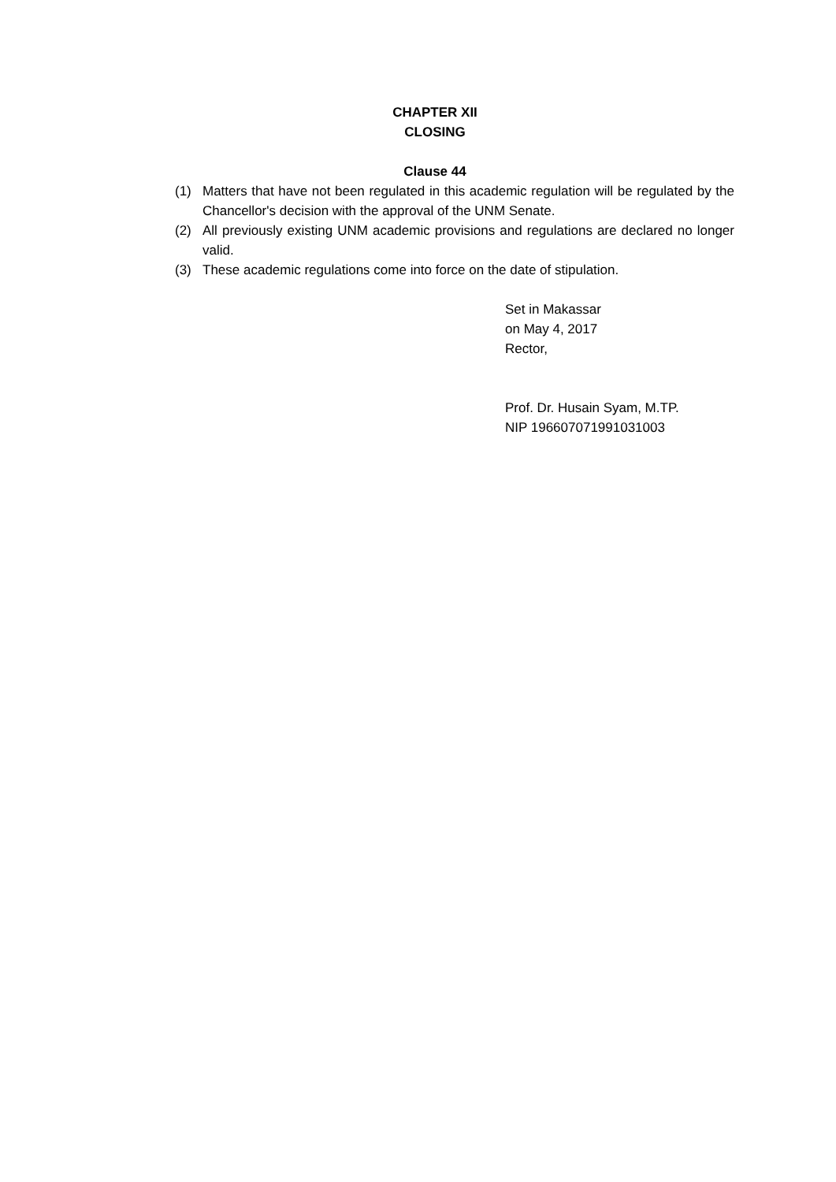CHAPTER XII
CLOSING
Clause 44
(1) Matters that have not been regulated in this academic regulation will be regulated by the Chancellor's decision with the approval of the UNM Senate.
(2) All previously existing UNM academic provisions and regulations are declared no longer valid.
(3) These academic regulations come into force on the date of stipulation.
Set in Makassar
on May 4, 2017
Rector,
Prof. Dr. Husain Syam, M.TP.
NIP 196607071991031003